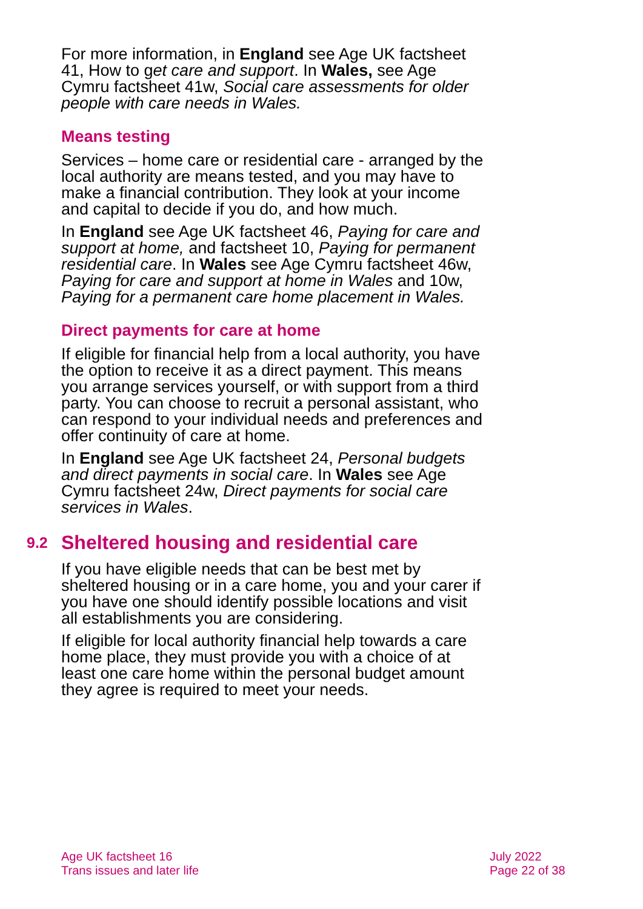For more information, in England see Age UK factsheet 41, How to get care and support. In Wales, see Age Cymru factsheet 41w, Social care assessments for older people with care needs in Wales.
Means testing
Services – home care or residential care - arranged by the local authority are means tested, and you may have to make a financial contribution. They look at your income and capital to decide if you do, and how much.
In England see Age UK factsheet 46, Paying for care and support at home, and factsheet 10, Paying for permanent residential care. In Wales see Age Cymru factsheet 46w, Paying for care and support at home in Wales and 10w, Paying for a permanent care home placement in Wales.
Direct payments for care at home
If eligible for financial help from a local authority, you have the option to receive it as a direct payment. This means you arrange services yourself, or with support from a third party. You can choose to recruit a personal assistant, who can respond to your individual needs and preferences and offer continuity of care at home.
In England see Age UK factsheet 24, Personal budgets and direct payments in social care. In Wales see Age Cymru factsheet 24w, Direct payments for social care services in Wales.
9.2 Sheltered housing and residential care
If you have eligible needs that can be best met by sheltered housing or in a care home, you and your carer if you have one should identify possible locations and visit all establishments you are considering.
If eligible for local authority financial help towards a care home place, they must provide you with a choice of at least one care home within the personal budget amount they agree is required to meet your needs.
Age UK factsheet 16
Trans issues and later life
July 2022
Page 22 of 38